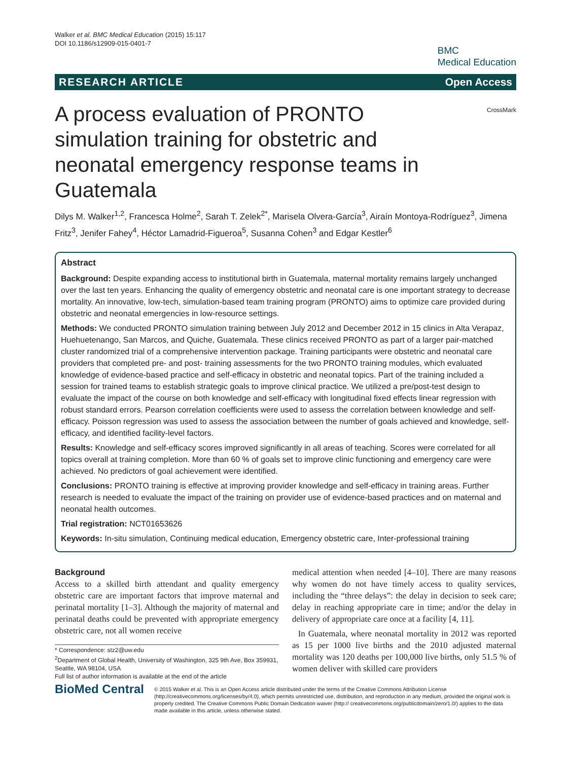Walker et al. BMC Medical Education (2015) 15:117
DOI 10.1186/s12909-015-0401-7
BMC
Medical Education
RESEARCH ARTICLE Open Access
A process evaluation of PRONTO simulation training for obstetric and neonatal emergency response teams in Guatemala
CrossMark
Dilys M. Walker<sup>1,2</sup>, Francesca Holme<sup>2</sup>, Sarah T. Zelek<sup>2*</sup>, Marisela Olvera-García<sup>3</sup>, Airaín Montoya-Rodríguez<sup>3</sup>, Jimena Fritz<sup>3</sup>, Jenifer Fahey<sup>4</sup>, Héctor Lamadrid-Figueroa<sup>5</sup>, Susanna Cohen<sup>3</sup> and Edgar Kestler<sup>6</sup>
Abstract
Background: Despite expanding access to institutional birth in Guatemala, maternal mortality remains largely unchanged over the last ten years. Enhancing the quality of emergency obstetric and neonatal care is one important strategy to decrease mortality. An innovative, low-tech, simulation-based team training program (PRONTO) aims to optimize care provided during obstetric and neonatal emergencies in low-resource settings.
Methods: We conducted PRONTO simulation training between July 2012 and December 2012 in 15 clinics in Alta Verapaz, Huehuetenango, San Marcos, and Quiche, Guatemala. These clinics received PRONTO as part of a larger pair-matched cluster randomized trial of a comprehensive intervention package. Training participants were obstetric and neonatal care providers that completed pre- and post- training assessments for the two PRONTO training modules, which evaluated knowledge of evidence-based practice and self-efficacy in obstetric and neonatal topics. Part of the training included a session for trained teams to establish strategic goals to improve clinical practice. We utilized a pre/post-test design to evaluate the impact of the course on both knowledge and self-efficacy with longitudinal fixed effects linear regression with robust standard errors. Pearson correlation coefficients were used to assess the correlation between knowledge and self-efficacy. Poisson regression was used to assess the association between the number of goals achieved and knowledge, self-efficacy, and identified facility-level factors.
Results: Knowledge and self-efficacy scores improved significantly in all areas of teaching. Scores were correlated for all topics overall at training completion. More than 60 % of goals set to improve clinic functioning and emergency care were achieved. No predictors of goal achievement were identified.
Conclusions: PRONTO training is effective at improving provider knowledge and self-efficacy in training areas. Further research is needed to evaluate the impact of the training on provider use of evidence-based practices and on maternal and neonatal health outcomes.
Trial registration: NCT01653626
Keywords: In-situ simulation, Continuing medical education, Emergency obstetric care, Inter-professional training
Background
Access to a skilled birth attendant and quality emergency obstetric care are important factors that improve maternal and perinatal mortality [1–3]. Although the majority of maternal and perinatal deaths could be prevented with appropriate emergency obstetric care, not all women receive
* Correspondence: stz2@uw.edu
<sup>2</sup> Department of Global Health, University of Washington, 325 9th Ave, Box 359931, Seattle, WA 98104, USA
Full list of author information is available at the end of the article
medical attention when needed [4–10]. There are many reasons why women do not have timely access to quality services, including the “three delays”: the delay in decision to seek care; delay in reaching appropriate care in time; and/or the delay in delivery of appropriate care once at a facility [4, 11].
In Guatemala, where neonatal mortality in 2012 was reported as 15 per 1000 live births and the 2010 adjusted maternal mortality was 120 deaths per 100,000 live births, only 51.5 % of women deliver with skilled care providers
BioMed Central
© 2015 Walker et al. This is an Open Access article distributed under the terms of the Creative Commons Attribution License (http://creativecommons.org/licenses/by/4.0), which permits unrestricted use, distribution, and reproduction in any medium, provided the original work is properly credited. The Creative Commons Public Domain Dedication waiver (http:// creativecommons.org/publicdomain/zero/1.0/) applies to the data made available in this article, unless otherwise stated.